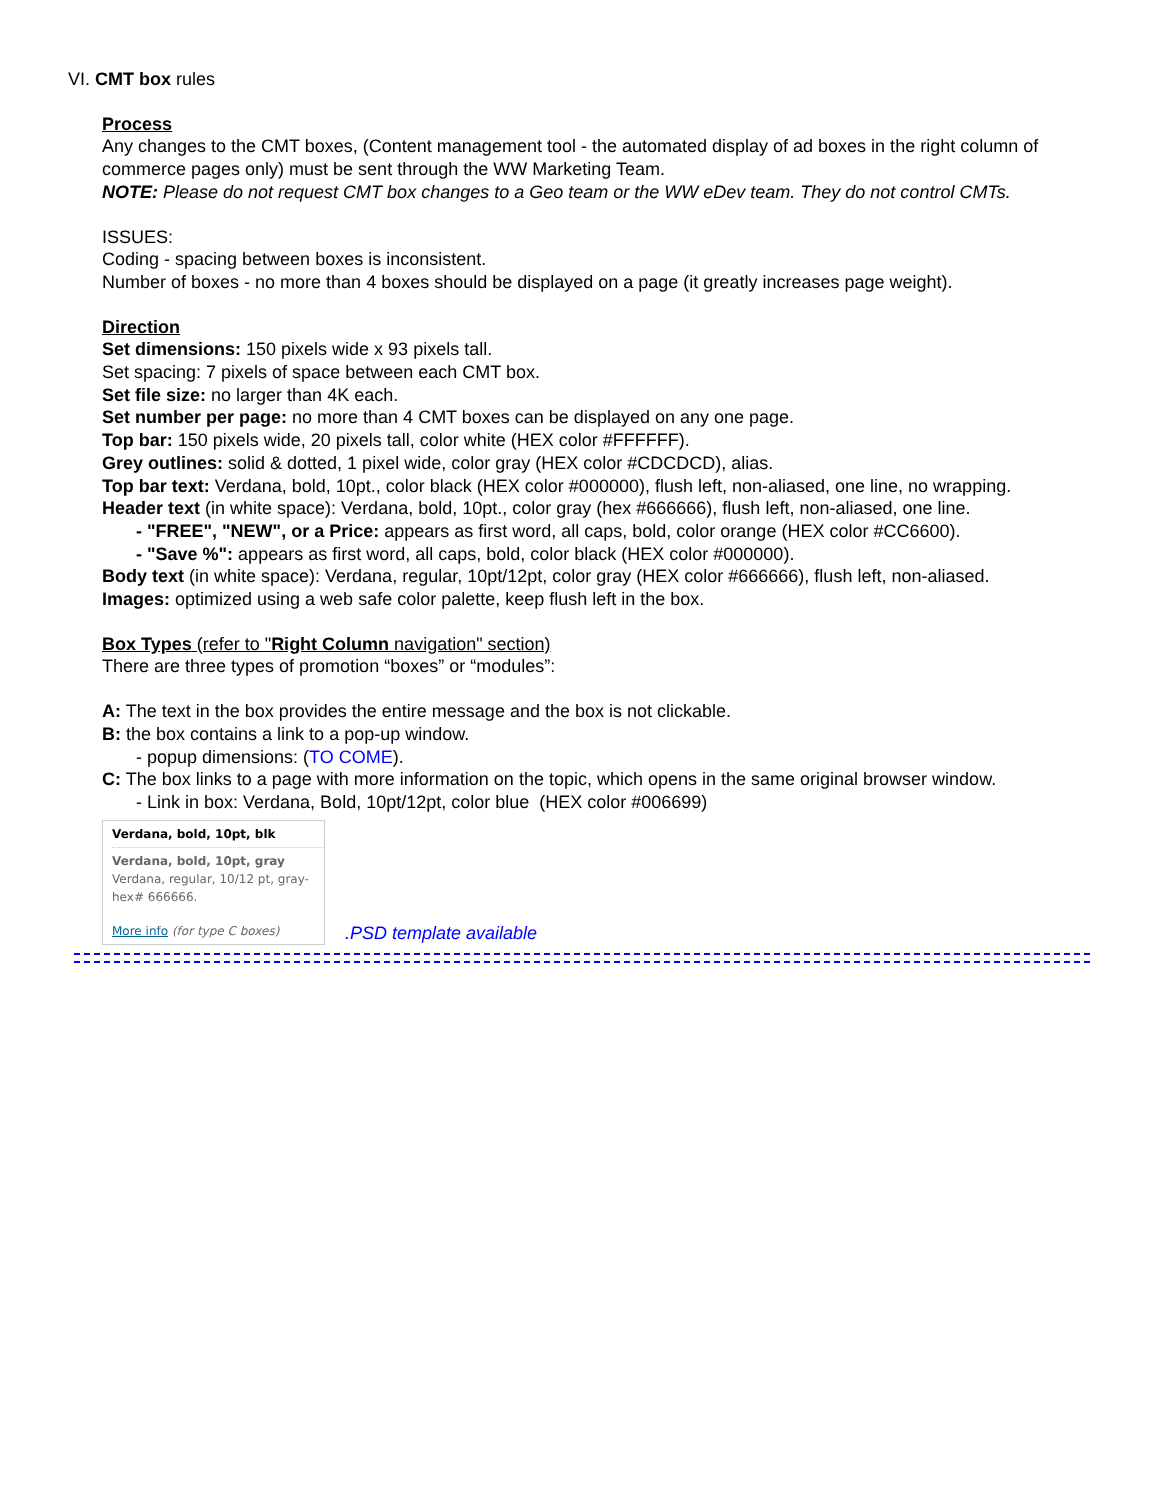VI. CMT box rules
Process
Any changes to the CMT boxes, (Content management tool - the automated display of ad boxes in the right column of commerce pages only) must be sent through the WW Marketing Team.
NOTE: Please do not request CMT box changes to a Geo team or the WW eDev team. They do not control CMTs.
ISSUES:
Coding - spacing between boxes is inconsistent.
Number of boxes - no more than 4 boxes should be displayed on a page (it greatly increases page weight).
Direction
Set dimensions: 150 pixels wide x 93 pixels tall.
Set spacing: 7 pixels of space between each CMT box.
Set file size: no larger than 4K each.
Set number per page: no more than 4 CMT boxes can be displayed on any one page.
Top bar: 150 pixels wide, 20 pixels tall, color white (HEX color #FFFFFF).
Grey outlines: solid & dotted, 1 pixel wide, color gray (HEX color #CDCDCD), alias.
Top bar text: Verdana, bold, 10pt., color black (HEX color #000000), flush left, non-aliased, one line, no wrapping.
Header text (in white space): Verdana, bold, 10pt., color gray (hex #666666), flush left, non-aliased, one line.
- "FREE", "NEW", or a Price: appears as first word, all caps, bold, color orange (HEX color #CC6600).
- "Save %": appears as first word, all caps, bold, color black (HEX color #000000).
Body text (in white space): Verdana, regular, 10pt/12pt, color gray (HEX color #666666), flush left, non-aliased.
Images: optimized using a web safe color palette, keep flush left in the box.
Box Types (refer to "Right Column navigation" section)
There are three types of promotion “boxes” or “modules”:
A: The text in the box provides the entire message and the box is not clickable.
B: the box contains a link to a pop-up window.
- popup dimensions: (TO COME).
C: The box links to a page with more information on the topic, which opens in the same original browser window.
- Link in box: Verdana, Bold, 10pt/12pt, color blue (HEX color #006699)
Verdana, bold, 10pt, blk
Verdana, bold, 10pt, gray
Verdana, regular, 10/12 pt, gray-hex# 666666.
More info (for type C boxes)
.PSD template available